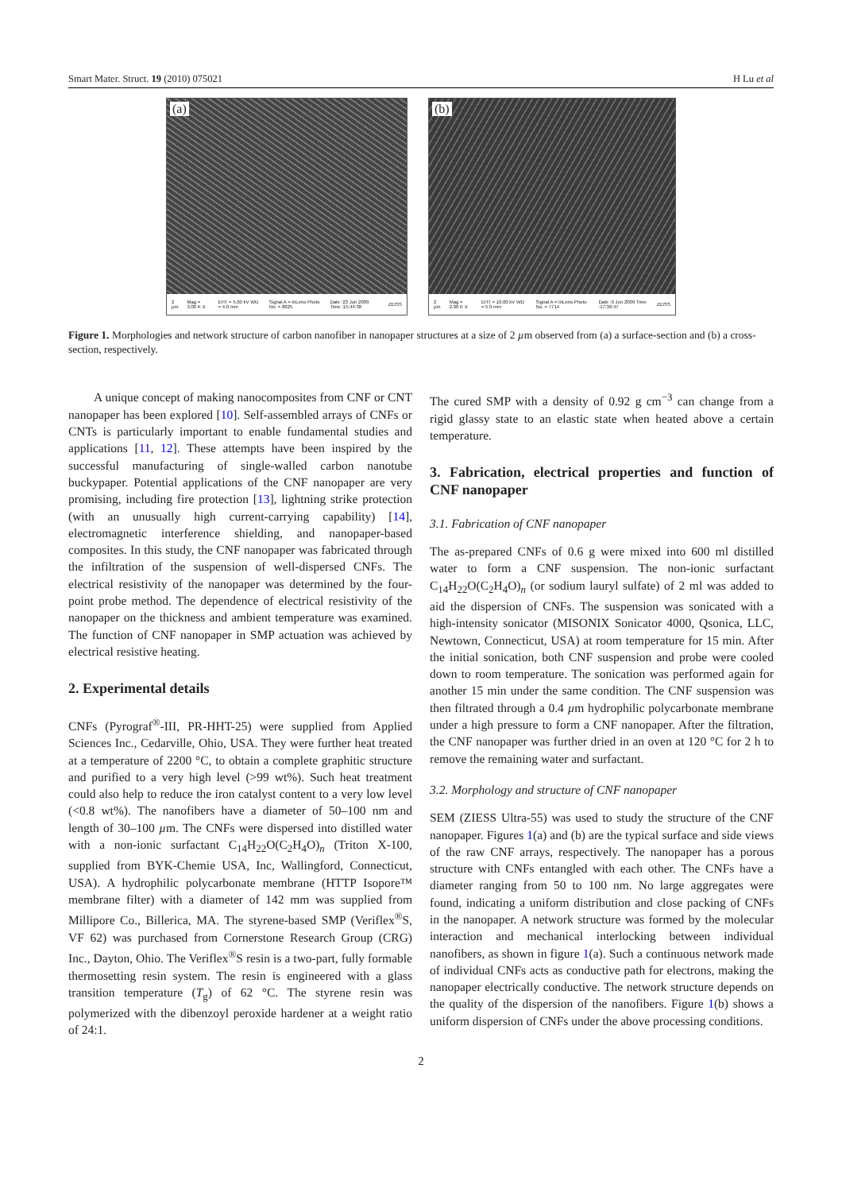Smart Mater. Struct. 19 (2010) 075021 H Lu et al
(a)
2 µm Mag = 3.00 K X EHT = 5.00 kV WD = 4.0 mm Signal A = InLens Photo No. = 8825 Date :23 Jun 2009 Time :15:44:38 ZEISS
(b)
2 µm Mag = 2.00 K X EHT = 10.00 kV WD = 5.9 mm Signal A = InLens Photo No. = 7714 Date :9 Jun 2009 Time :17:36:47 ZEISS
Figure 1. Morphologies and network structure of carbon nanofiber in nanopaper structures at a size of 2 µm observed from (a) a surface-section and (b) a cross-section, respectively.
A unique concept of making nanocomposites from CNF or CNT nanopaper has been explored [10]. Self-assembled arrays of CNFs or CNTs is particularly important to enable fundamental studies and applications [11, 12]. These attempts have been inspired by the successful manufacturing of single-walled carbon nanotube buckypaper. Potential applications of the CNF nanopaper are very promising, including fire protection [13], lightning strike protection (with an unusually high current-carrying capability) [14], electromagnetic interference shielding, and nanopaper-based composites. In this study, the CNF nanopaper was fabricated through the infiltration of the suspension of well-dispersed CNFs. The electrical resistivity of the nanopaper was determined by the four-point probe method. The dependence of electrical resistivity of the nanopaper on the thickness and ambient temperature was examined. The function of CNF nanopaper in SMP actuation was achieved by electrical resistive heating.
2. Experimental details
CNFs (Pyrograf<sup>®</sup>-III, PR-HHT-25) were supplied from Applied Sciences Inc., Cedarville, Ohio, USA. They were further heat treated at a temperature of 2200 °C, to obtain a complete graphitic structure and purified to a very high level (>99 wt%). Such heat treatment could also help to reduce the iron catalyst content to a very low level (<0.8 wt%). The nanofibers have a diameter of 50–100 nm and length of 30–100 µm. The CNFs were dispersed into distilled water with a non-ionic surfactant C<sub>14</sub>H<sub>22</sub>O(C<sub>2</sub>H<sub>4</sub>O)<sub>n</sub> (Triton X-100, supplied from BYK-Chemie USA, Inc, Wallingford, Connecticut, USA). A hydrophilic polycarbonate membrane (HTTP Isopore™ membrane filter) with a diameter of 142 mm was supplied from Millipore Co., Billerica, MA. The styrene-based SMP (Veriflex<sup>®</sup>S, VF 62) was purchased from Cornerstone Research Group (CRG) Inc., Dayton, Ohio. The Veriflex<sup>®</sup>S resin is a two-part, fully formable thermosetting resin system. The resin is engineered with a glass transition temperature (T<sub>g</sub>) of 62 °C. The styrene resin was polymerized with the dibenzoyl peroxide hardener at a weight ratio of 24:1.
The cured SMP with a density of 0.92 g cm<sup>−3</sup> can change from a rigid glassy state to an elastic state when heated above a certain temperature.
3. Fabrication, electrical properties and function of CNF nanopaper
3.1. Fabrication of CNF nanopaper
The as-prepared CNFs of 0.6 g were mixed into 600 ml distilled water to form a CNF suspension. The non-ionic surfactant C<sub>14</sub>H<sub>22</sub>O(C<sub>2</sub>H<sub>4</sub>O)<sub>n</sub> (or sodium lauryl sulfate) of 2 ml was added to aid the dispersion of CNFs. The suspension was sonicated with a high-intensity sonicator (MISONIX Sonicator 4000, Qsonica, LLC, Newtown, Connecticut, USA) at room temperature for 15 min. After the initial sonication, both CNF suspension and probe were cooled down to room temperature. The sonication was performed again for another 15 min under the same condition. The CNF suspension was then filtrated through a 0.4 µm hydrophilic polycarbonate membrane under a high pressure to form a CNF nanopaper. After the filtration, the CNF nanopaper was further dried in an oven at 120 °C for 2 h to remove the remaining water and surfactant.
3.2. Morphology and structure of CNF nanopaper
SEM (ZIESS Ultra-55) was used to study the structure of the CNF nanopaper. Figures 1(a) and (b) are the typical surface and side views of the raw CNF arrays, respectively. The nanopaper has a porous structure with CNFs entangled with each other. The CNFs have a diameter ranging from 50 to 100 nm. No large aggregates were found, indicating a uniform distribution and close packing of CNFs in the nanopaper. A network structure was formed by the molecular interaction and mechanical interlocking between individual nanofibers, as shown in figure 1(a). Such a continuous network made of individual CNFs acts as conductive path for electrons, making the nanopaper electrically conductive. The network structure depends on the quality of the dispersion of the nanofibers. Figure 1(b) shows a uniform dispersion of CNFs under the above processing conditions.
2